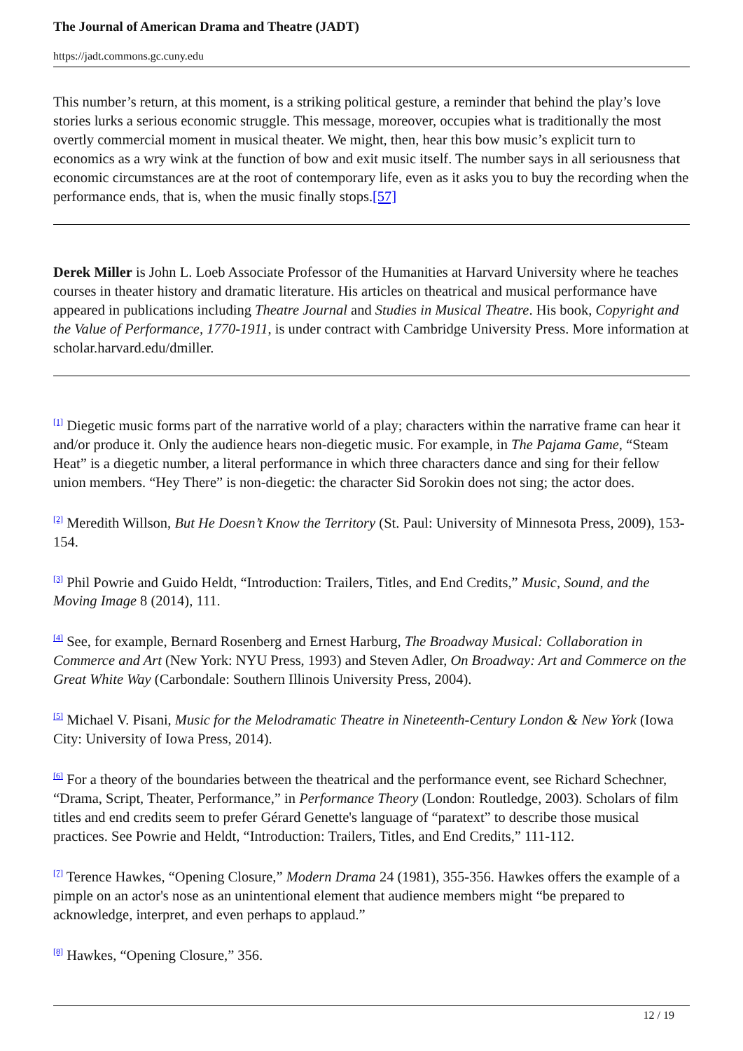The Journal of American Drama and Theatre (JADT)
https://jadt.commons.gc.cuny.edu
This number’s return, at this moment, is a striking political gesture, a reminder that behind the play’s love stories lurks a serious economic struggle. This message, moreover, occupies what is traditionally the most overtly commercial moment in musical theater. We might, then, hear this bow music’s explicit turn to economics as a wry wink at the function of bow and exit music itself. The number says in all seriousness that economic circumstances are at the root of contemporary life, even as it asks you to buy the recording when the performance ends, that is, when the music finally stops.[57]
Derek Miller is John L. Loeb Associate Professor of the Humanities at Harvard University where he teaches courses in theater history and dramatic literature. His articles on theatrical and musical performance have appeared in publications including Theatre Journal and Studies in Musical Theatre. His book, Copyright and the Value of Performance, 1770-1911, is under contract with Cambridge University Press. More information at scholar.harvard.edu/dmiller.
<sup>[1]</sup> Diegetic music forms part of the narrative world of a play; characters within the narrative frame can hear it and/or produce it. Only the audience hears non-diegetic music. For example, in The Pajama Game, “Steam Heat” is a diegetic number, a literal performance in which three characters dance and sing for their fellow union members. “Hey There” is non-diegetic: the character Sid Sorokin does not sing; the actor does.
<sup>[2]</sup> Meredith Willson, But He Doesn’t Know the Territory (St. Paul: University of Minnesota Press, 2009), 153-154.
<sup>[3]</sup> Phil Powrie and Guido Heldt, “Introduction: Trailers, Titles, and End Credits,” Music, Sound, and the Moving Image 8 (2014), 111.
<sup>[4]</sup> See, for example, Bernard Rosenberg and Ernest Harburg, The Broadway Musical: Collaboration in Commerce and Art (New York: NYU Press, 1993) and Steven Adler, On Broadway: Art and Commerce on the Great White Way (Carbondale: Southern Illinois University Press, 2004).
<sup>[5]</sup> Michael V. Pisani, Music for the Melodramatic Theatre in Nineteenth-Century London & New York (Iowa City: University of Iowa Press, 2014).
<sup>[6]</sup> For a theory of the boundaries between the theatrical and the performance event, see Richard Schechner, “Drama, Script, Theater, Performance,” in Performance Theory (London: Routledge, 2003). Scholars of film titles and end credits seem to prefer Gérard Genette's language of “paratext” to describe those musical practices. See Powrie and Heldt, “Introduction: Trailers, Titles, and End Credits,” 111-112.
<sup>[7]</sup> Terence Hawkes, “Opening Closure,” Modern Drama 24 (1981), 355-356. Hawkes offers the example of a pimple on an actor's nose as an unintentional element that audience members might “be prepared to acknowledge, interpret, and even perhaps to applaud.”
<sup>[8]</sup> Hawkes, “Opening Closure,” 356.
12 / 19